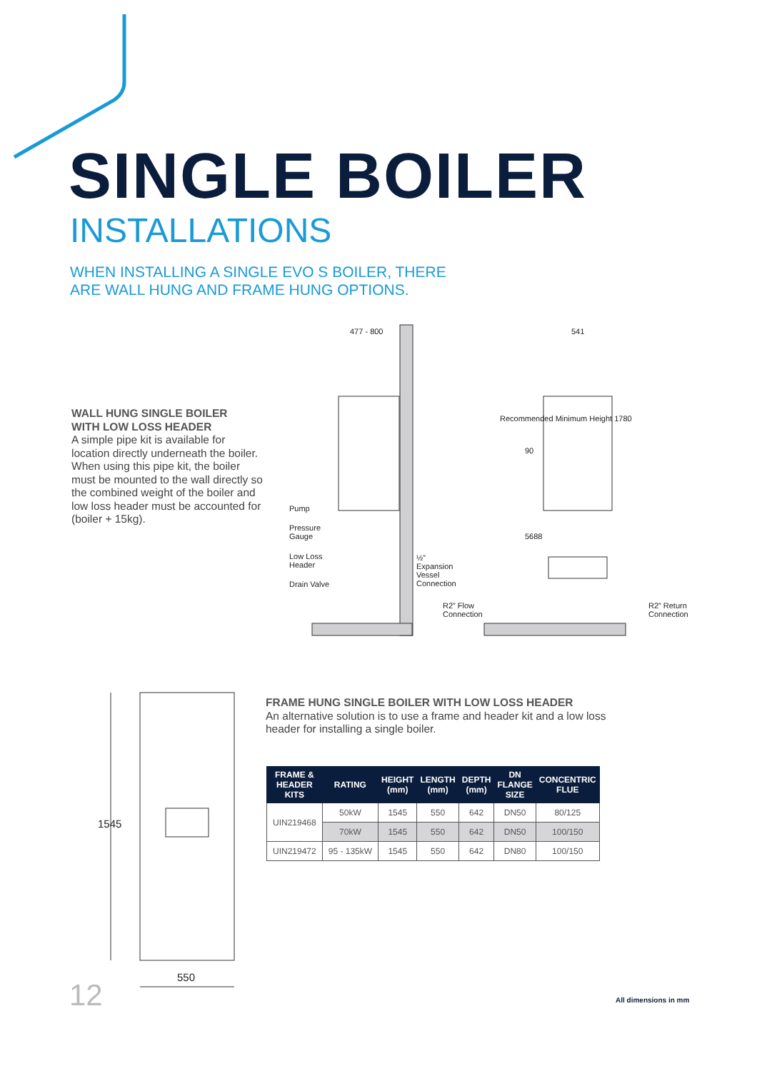SINGLE BOILER
INSTALLATIONS
WHEN INSTALLING A SINGLE EVO S BOILER, THERE
ARE WALL HUNG AND FRAME HUNG OPTIONS.
WALL HUNG SINGLE BOILER
WITH LOW LOSS HEADER
A simple pipe kit is available for location directly underneath the boiler. When using this pipe kit, the boiler must be mounted to the wall directly so the combined weight of the boiler and low loss header must be accounted for (boiler + 15kg).
477 - 800 541
Pump
Pressure
Gauge
Low Loss
Header
Drain Valve
½”
Expansion
Vessel
Connection
Recommended Minimum Height 1780
90
5688
R2” Flow
Connection
R2” Return
Connection
1545
550
FRAME HUNG SINGLE BOILER WITH LOW LOSS HEADER
An alternative solution is to use a frame and header kit and a low loss header for installing a single boiler.
| FRAME & HEADER KITS | RATING | HEIGHT (mm) | LENGTH (mm) | DEPTH (mm) | DN FLANGE SIZE | CONCENTRIC FLUE |
| --- | --- | --- | --- | --- | --- | --- |
| UIN219468 | 50kW | 1545 | 550 | 642 | DN50 | 80/125 |
| | 70kW | 1545 | 550 | 642 | DN50 | 100/150 |
| UIN219472 | 95 - 135kW | 1545 | 550 | 642 | DN80 | 100/150 |
12 All dimensions in mm